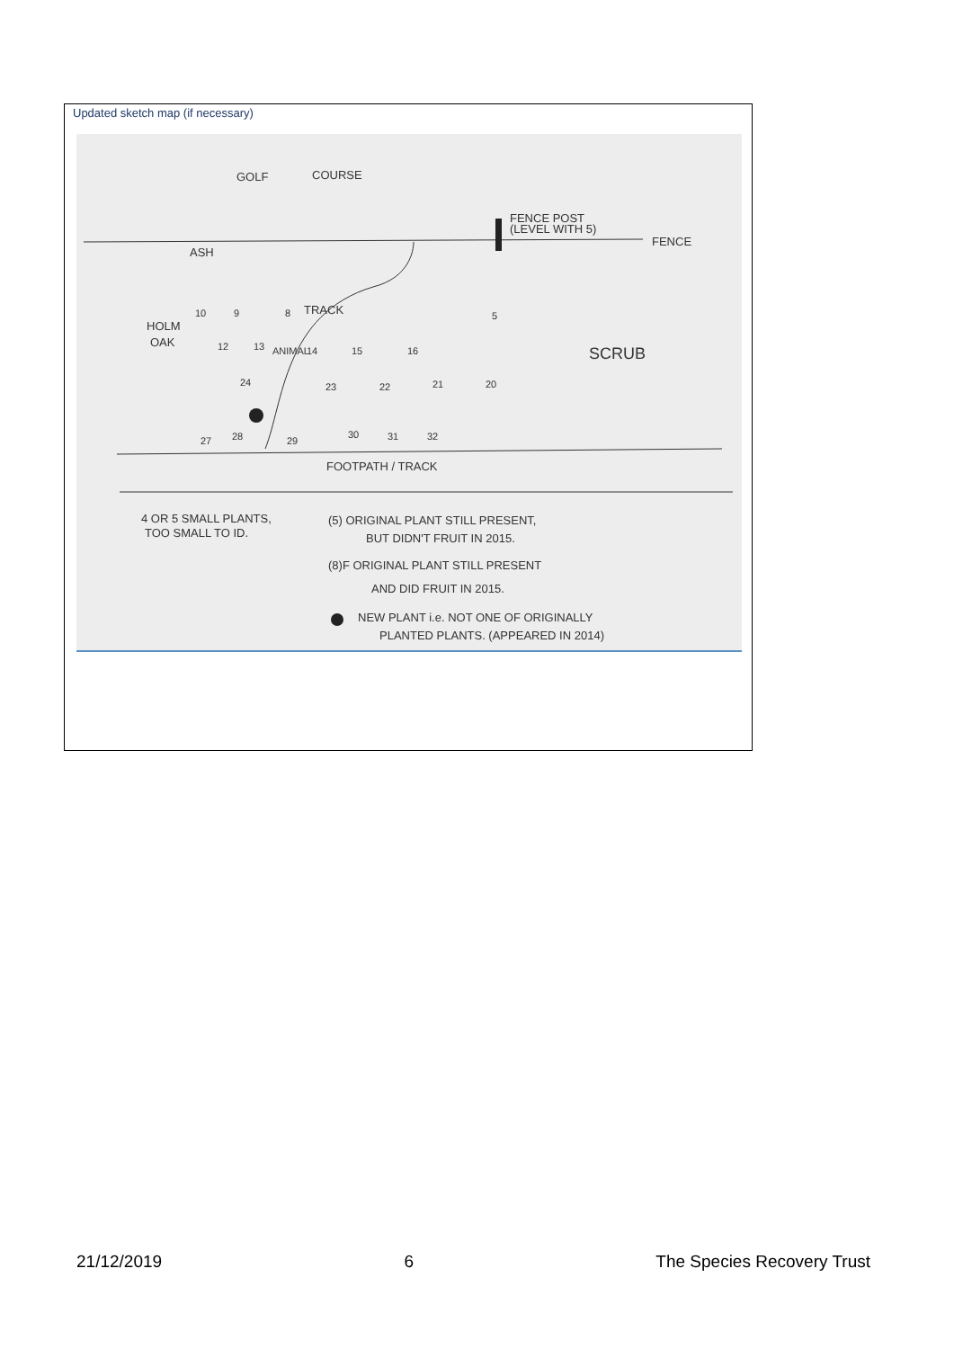Updated sketch map (if necessary)
GOLF
COURSE
FENCE POST
(LEVEL WITH 5)
FENCE
ASH
HOLM
OAK
TRACK
SCRUB
FOOTPATH / TRACK
4 OR 5 SMALL PLANTS,
TOO SMALL TO ID.
(5) ORIGINAL PLANT STILL PRESENT,
BUT DIDN'T FRUIT IN 2015.
(8)F ORIGINAL PLANT STILL PRESENT
AND DID FRUIT IN 2015.
NEW PLANT i.e. NOT ONE OF ORIGINALLY
PLANTED PLANTS. (APPEARED IN 2014)
10
9
8
5
12
13
14
15
16
24
23
22
21
20
27
28
29
30
31
32
ANIMAL
21/12/2019 6 The Species Recovery Trust